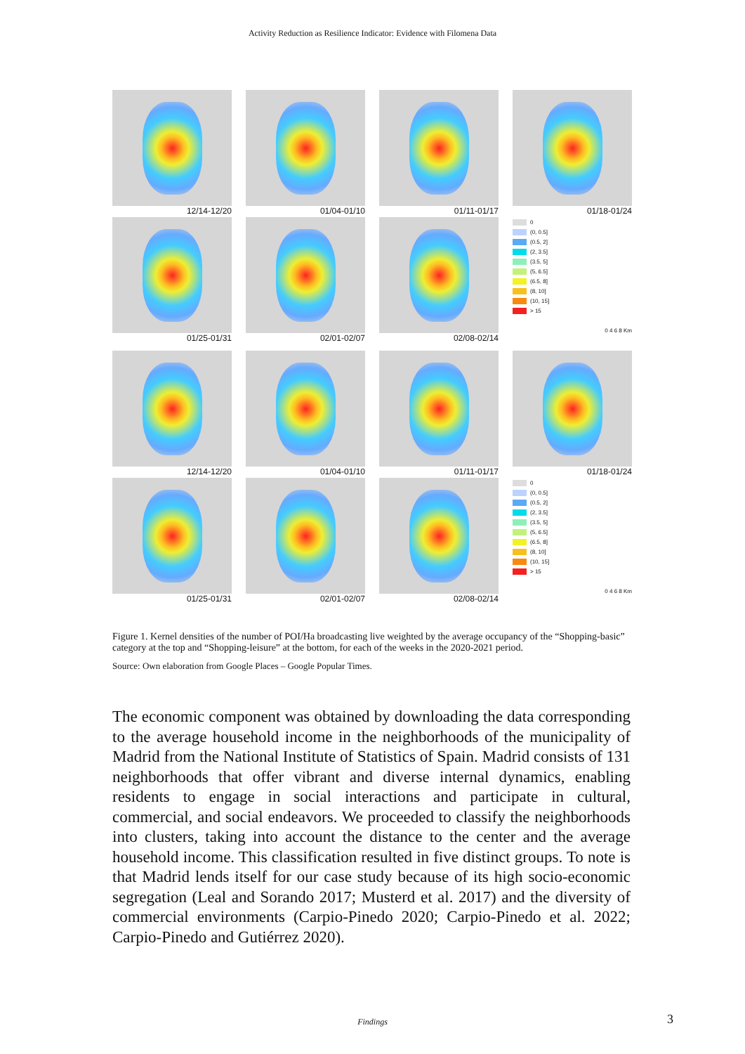Activity Reduction as Resilience Indicator: Evidence with Filomena Data
12/14-12/20
01/04-01/10
01/11-01/17
01/18-01/24
01/25-01/31
02/01-02/07
02/08-02/14
0
(0, 0.5]
(0.5, 2]
(2, 3.5]
(3.5, 5]
(5, 6.5]
(6.5, 8]
(8, 10]
(10, 15]
> 15
0 4 6 8 Km
12/14-12/20
01/04-01/10
01/11-01/17
01/18-01/24
01/25-01/31
02/01-02/07
02/08-02/14
0
(0, 0.5]
(0.5, 2]
(2, 3.5]
(3.5, 5]
(5, 6.5]
(6.5, 8]
(8, 10]
(10, 15]
> 15
0 4 6 8 Km
Figure 1. Kernel densities of the number of POI/Ha broadcasting live weighted by the average occupancy of the “Shopping-basic” category at the top and “Shopping-leisure” at the bottom, for each of the weeks in the 2020-2021 period.
Source: Own elaboration from Google Places – Google Popular Times.
The economic component was obtained by downloading the data corresponding to the average household income in the neighborhoods of the municipality of Madrid from the National Institute of Statistics of Spain. Madrid consists of 131 neighborhoods that offer vibrant and diverse internal dynamics, enabling residents to engage in social interactions and participate in cultural, commercial, and social endeavors. We proceeded to classify the neighborhoods into clusters, taking into account the distance to the center and the average household income. This classification resulted in five distinct groups. To note is that Madrid lends itself for our case study because of its high socio-economic segregation (Leal and Sorando 2017; Musterd et al. 2017) and the diversity of commercial environments (Carpio-Pinedo 2020; Carpio-Pinedo et al. 2022; Carpio-Pinedo and Gutiérrez 2020).
Findings 3